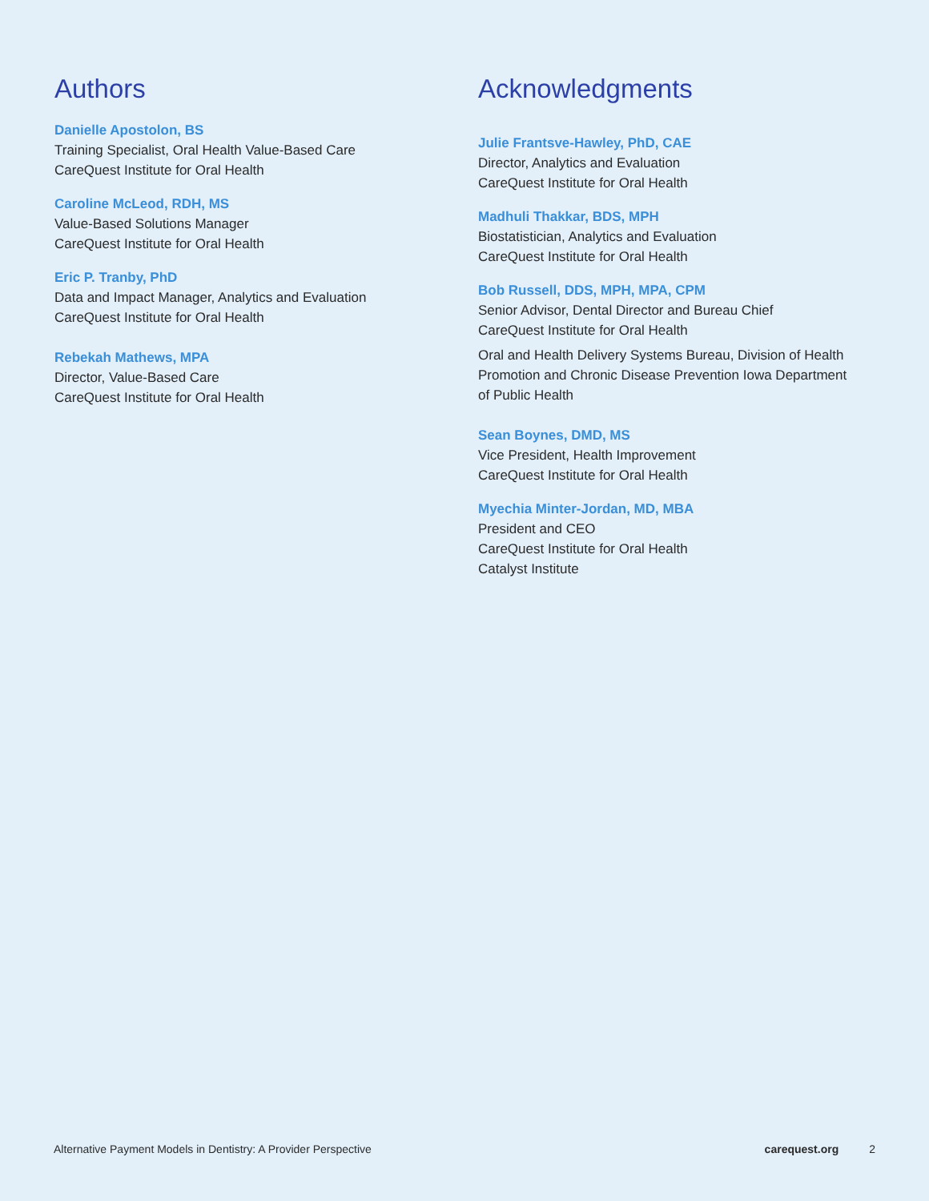Authors
Danielle Apostolon, BS
Training Specialist, Oral Health Value-Based Care
CareQuest Institute for Oral Health
Caroline McLeod, RDH, MS
Value-Based Solutions Manager
CareQuest Institute for Oral Health
Eric P. Tranby, PhD
Data and Impact Manager, Analytics and Evaluation
CareQuest Institute for Oral Health
Rebekah Mathews, MPA
Director, Value-Based Care
CareQuest Institute for Oral Health
Acknowledgments
Julie Frantsve-Hawley, PhD, CAE
Director, Analytics and Evaluation
CareQuest Institute for Oral Health
Madhuli Thakkar, BDS, MPH
Biostatistician, Analytics and Evaluation
CareQuest Institute for Oral Health
Bob Russell, DDS, MPH, MPA, CPM
Senior Advisor, Dental Director and Bureau Chief
CareQuest Institute for Oral Health
Oral and Health Delivery Systems Bureau, Division of Health Promotion and Chronic Disease Prevention Iowa Department of Public Health
Sean Boynes, DMD, MS
Vice President, Health Improvement
CareQuest Institute for Oral Health
Myechia Minter-Jordan, MD, MBA
President and CEO
CareQuest Institute for Oral Health
Catalyst Institute
Alternative Payment Models in Dentistry: A Provider Perspective carequest.org 2